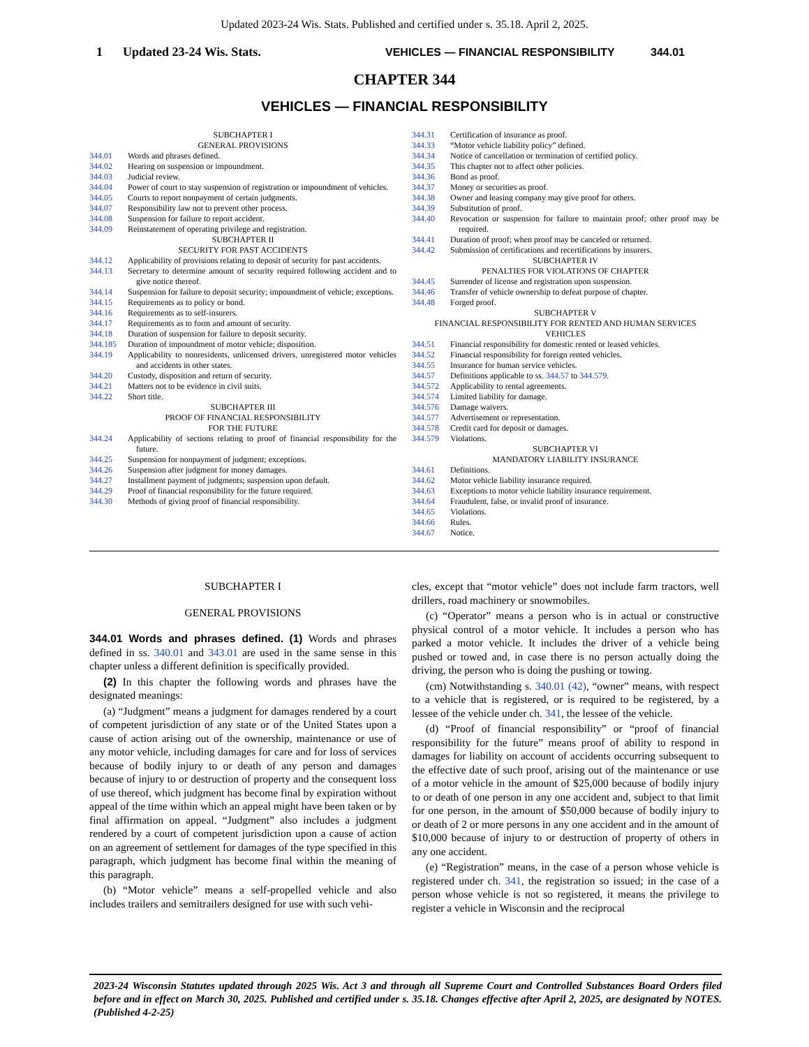Updated 2023-24 Wis. Stats. Published and certified under s. 35.18. April 2, 2025.
1 Updated 23-24 Wis. Stats. VEHICLES — FINANCIAL RESPONSIBILITY 344.01
CHAPTER 344
VEHICLES — FINANCIAL RESPONSIBILITY
SUBCHAPTER I
GENERAL PROVISIONS
344.01 Words and phrases defined.
344.02 Hearing on suspension or impoundment.
344.03 Judicial review.
344.04 Power of court to stay suspension of registration or impoundment of vehicles.
344.05 Courts to report nonpayment of certain judgments.
344.07 Responsibility law not to prevent other process.
344.08 Suspension for failure to report accident.
344.09 Reinstatement of operating privilege and registration.
SUBCHAPTER II
SECURITY FOR PAST ACCIDENTS
344.12 Applicability of provisions relating to deposit of security for past accidents.
344.13 Secretary to determine amount of security required following accident and to give notice thereof.
344.14 Suspension for failure to deposit security; impoundment of vehicle; exceptions.
344.15 Requirements as to policy or bond.
344.16 Requirements as to self-insurers.
344.17 Requirements as to form and amount of security.
344.18 Duration of suspension for failure to deposit security.
344.185 Duration of impoundment of motor vehicle; disposition.
344.19 Applicability to nonresidents, unlicensed drivers, unregistered motor vehicles and accidents in other states.
344.20 Custody, disposition and return of security.
344.21 Matters not to be evidence in civil suits.
344.22 Short title.
SUBCHAPTER III
PROOF OF FINANCIAL RESPONSIBILITY
FOR THE FUTURE
344.24 Applicability of sections relating to proof of financial responsibility for the future.
344.25 Suspension for nonpayment of judgment; exceptions.
344.26 Suspension after judgment for money damages.
344.27 Installment payment of judgments; suspension upon default.
344.29 Proof of financial responsibility for the future required.
344.30 Methods of giving proof of financial responsibility.
344.31 Certification of insurance as proof.
344.33 “Motor vehicle liability policy” defined.
344.34 Notice of cancellation or termination of certified policy.
344.35 This chapter not to affect other policies.
344.36 Bond as proof.
344.37 Money or securities as proof.
344.38 Owner and leasing company may give proof for others.
344.39 Substitution of proof.
344.40 Revocation or suspension for failure to maintain proof; other proof may be required.
344.41 Duration of proof; when proof may be canceled or returned.
344.42 Submission of certifications and recertifications by insurers.
SUBCHAPTER IV
PENALTIES FOR VIOLATIONS OF CHAPTER
344.45 Surrender of license and registration upon suspension.
344.46 Transfer of vehicle ownership to defeat purpose of chapter.
344.48 Forged proof.
SUBCHAPTER V
FINANCIAL RESPONSIBILITY FOR RENTED AND HUMAN SERVICES
VEHICLES
344.51 Financial responsibility for domestic rented or leased vehicles.
344.52 Financial responsibility for foreign rented vehicles.
344.55 Insurance for human service vehicles.
344.57 Definitions applicable to ss. 344.57 to 344.579.
344.572 Applicability to rental agreements.
344.574 Limited liability for damage.
344.576 Damage waivers.
344.577 Advertisement or representation.
344.578 Credit card for deposit or damages.
344.579 Violations.
SUBCHAPTER VI
MANDATORY LIABILITY INSURANCE
344.61 Definitions.
344.62 Motor vehicle liability insurance required.
344.63 Exceptions to motor vehicle liability insurance requirement.
344.64 Fraudulent, false, or invalid proof of insurance.
344.65 Violations.
344.66 Rules.
344.67 Notice.
SUBCHAPTER I
GENERAL PROVISIONS
344.01 Words and phrases defined. (1) Words and phrases defined in ss. 340.01 and 343.01 are used in the same sense in this chapter unless a different definition is specifically provided.
(2) In this chapter the following words and phrases have the designated meanings:
(a) “Judgment” means a judgment for damages rendered by a court of competent jurisdiction of any state or of the United States upon a cause of action arising out of the ownership, maintenance or use of any motor vehicle, including damages for care and for loss of services because of bodily injury to or death of any person and damages because of injury to or destruction of property and the consequent loss of use thereof, which judgment has become final by expiration without appeal of the time within which an appeal might have been taken or by final affirmation on appeal. “Judgment” also includes a judgment rendered by a court of competent jurisdiction upon a cause of action on an agreement of settlement for damages of the type specified in this paragraph, which judgment has become final within the meaning of this paragraph.
(b) “Motor vehicle” means a self-propelled vehicle and also includes trailers and semitrailers designed for use with such vehi-
cles, except that “motor vehicle” does not include farm tractors, well drillers, road machinery or snowmobiles.
(c) “Operator” means a person who is in actual or constructive physical control of a motor vehicle. It includes a person who has parked a motor vehicle. It includes the driver of a vehicle being pushed or towed and, in case there is no person actually doing the driving, the person who is doing the pushing or towing.
(cm) Notwithstanding s. 340.01 (42), “owner” means, with respect to a vehicle that is registered, or is required to be registered, by a lessee of the vehicle under ch. 341, the lessee of the vehicle.
(d) “Proof of financial responsibility” or “proof of financial responsibility for the future” means proof of ability to respond in damages for liability on account of accidents occurring subsequent to the effective date of such proof, arising out of the maintenance or use of a motor vehicle in the amount of $25,000 because of bodily injury to or death of one person in any one accident and, subject to that limit for one person, in the amount of $50,000 because of bodily injury to or death of 2 or more persons in any one accident and in the amount of $10,000 because of injury to or destruction of property of others in any one accident.
(e) “Registration” means, in the case of a person whose vehicle is registered under ch. 341, the registration so issued; in the case of a person whose vehicle is not so registered, it means the privilege to register a vehicle in Wisconsin and the reciprocal
2023-24 Wisconsin Statutes updated through 2025 Wis. Act 3 and through all Supreme Court and Controlled Substances Board Orders filed before and in effect on March 30, 2025. Published and certified under s. 35.18. Changes effective after April 2, 2025, are designated by NOTES. (Published 4-2-25)